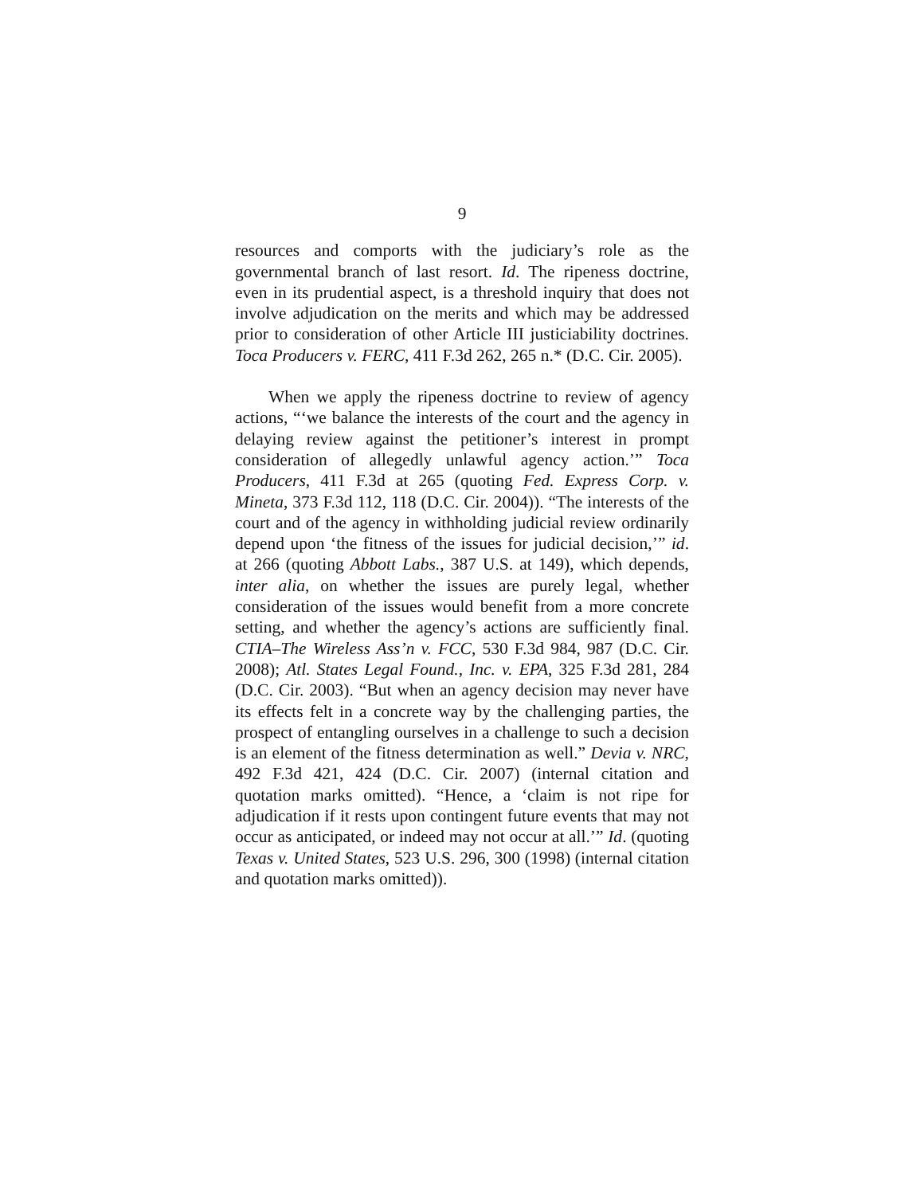9
resources and comports with the judiciary’s role as the governmental branch of last resort. Id. The ripeness doctrine, even in its prudential aspect, is a threshold inquiry that does not involve adjudication on the merits and which may be addressed prior to consideration of other Article III justiciability doctrines. Toca Producers v. FERC, 411 F.3d 262, 265 n.* (D.C. Cir. 2005).
When we apply the ripeness doctrine to review of agency actions, “‘we balance the interests of the court and the agency in delaying review against the petitioner’s interest in prompt consideration of allegedly unlawful agency action.’” Toca Producers, 411 F.3d at 265 (quoting Fed. Express Corp. v. Mineta, 373 F.3d 112, 118 (D.C. Cir. 2004)). “The interests of the court and of the agency in withholding judicial review ordinarily depend upon ‘the fitness of the issues for judicial decision,’” id. at 266 (quoting Abbott Labs., 387 U.S. at 149), which depends, inter alia, on whether the issues are purely legal, whether consideration of the issues would benefit from a more concrete setting, and whether the agency’s actions are sufficiently final. CTIA–The Wireless Ass’n v. FCC, 530 F.3d 984, 987 (D.C. Cir. 2008); Atl. States Legal Found., Inc. v. EPA, 325 F.3d 281, 284 (D.C. Cir. 2003). “But when an agency decision may never have its effects felt in a concrete way by the challenging parties, the prospect of entangling ourselves in a challenge to such a decision is an element of the fitness determination as well.” Devia v. NRC, 492 F.3d 421, 424 (D.C. Cir. 2007) (internal citation and quotation marks omitted). “Hence, a ‘claim is not ripe for adjudication if it rests upon contingent future events that may not occur as anticipated, or indeed may not occur at all.’” Id. (quoting Texas v. United States, 523 U.S. 296, 300 (1998) (internal citation and quotation marks omitted)).